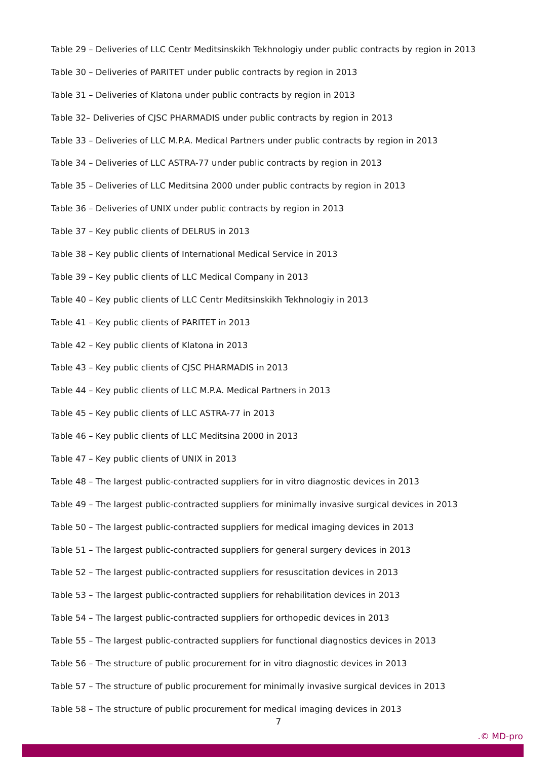Table 29 – Deliveries of LLC Centr Meditsinskikh Tekhnologiy under public contracts by region in 2013
Table 30 – Deliveries of PARITET under public contracts by region in 2013
Table 31 – Deliveries of Klatona under public contracts by region in 2013
Table 32– Deliveries of CJSC PHARMADIS under public contracts by region in 2013
Table 33 – Deliveries of LLC M.P.A. Medical Partners under public contracts by region in 2013
Table 34 – Deliveries of LLC ASTRA-77 under public contracts by region in 2013
Table 35 – Deliveries of LLC Meditsina 2000 under public contracts by region in 2013
Table 36 – Deliveries of UNIX under public contracts by region in 2013
Table 37 – Key public clients of DELRUS in 2013
Table 38 – Key public clients of International Medical Service in 2013
Table 39 – Key public clients of LLC Medical Company in 2013
Table 40 – Key public clients of LLC Centr Meditsinskikh Tekhnologiy in 2013
Table 41 – Key public clients of PARITET in 2013
Table 42 – Key public clients of Klatona in 2013
Table 43 – Key public clients of CJSC PHARMADIS in 2013
Table 44 – Key public clients of LLC M.P.A. Medical Partners in 2013
Table 45 – Key public clients of LLC ASTRA-77 in 2013
Table 46 – Key public clients of LLC Meditsina 2000 in 2013
Table 47 – Key public clients of UNIX in 2013
Table 48 – The largest public-contracted suppliers for in vitro diagnostic devices in 2013
Table 49 – The largest public-contracted suppliers for minimally invasive surgical devices in 2013
Table 50 – The largest public-contracted suppliers for medical imaging devices in 2013
Table 51 – The largest public-contracted suppliers for general surgery devices in 2013
Table 52 – The largest public-contracted suppliers for resuscitation devices in 2013
Table 53 – The largest public-contracted suppliers for rehabilitation devices in 2013
Table 54 – The largest public-contracted suppliers for orthopedic devices in 2013
Table 55 – The largest public-contracted suppliers for functional diagnostics devices in 2013
Table 56 – The structure of public procurement for in vitro diagnostic devices in 2013
Table 57 – The structure of public procurement for minimally invasive surgical devices in 2013
Table 58 – The structure of public procurement for medical imaging devices in 2013
7
.© MD-pro